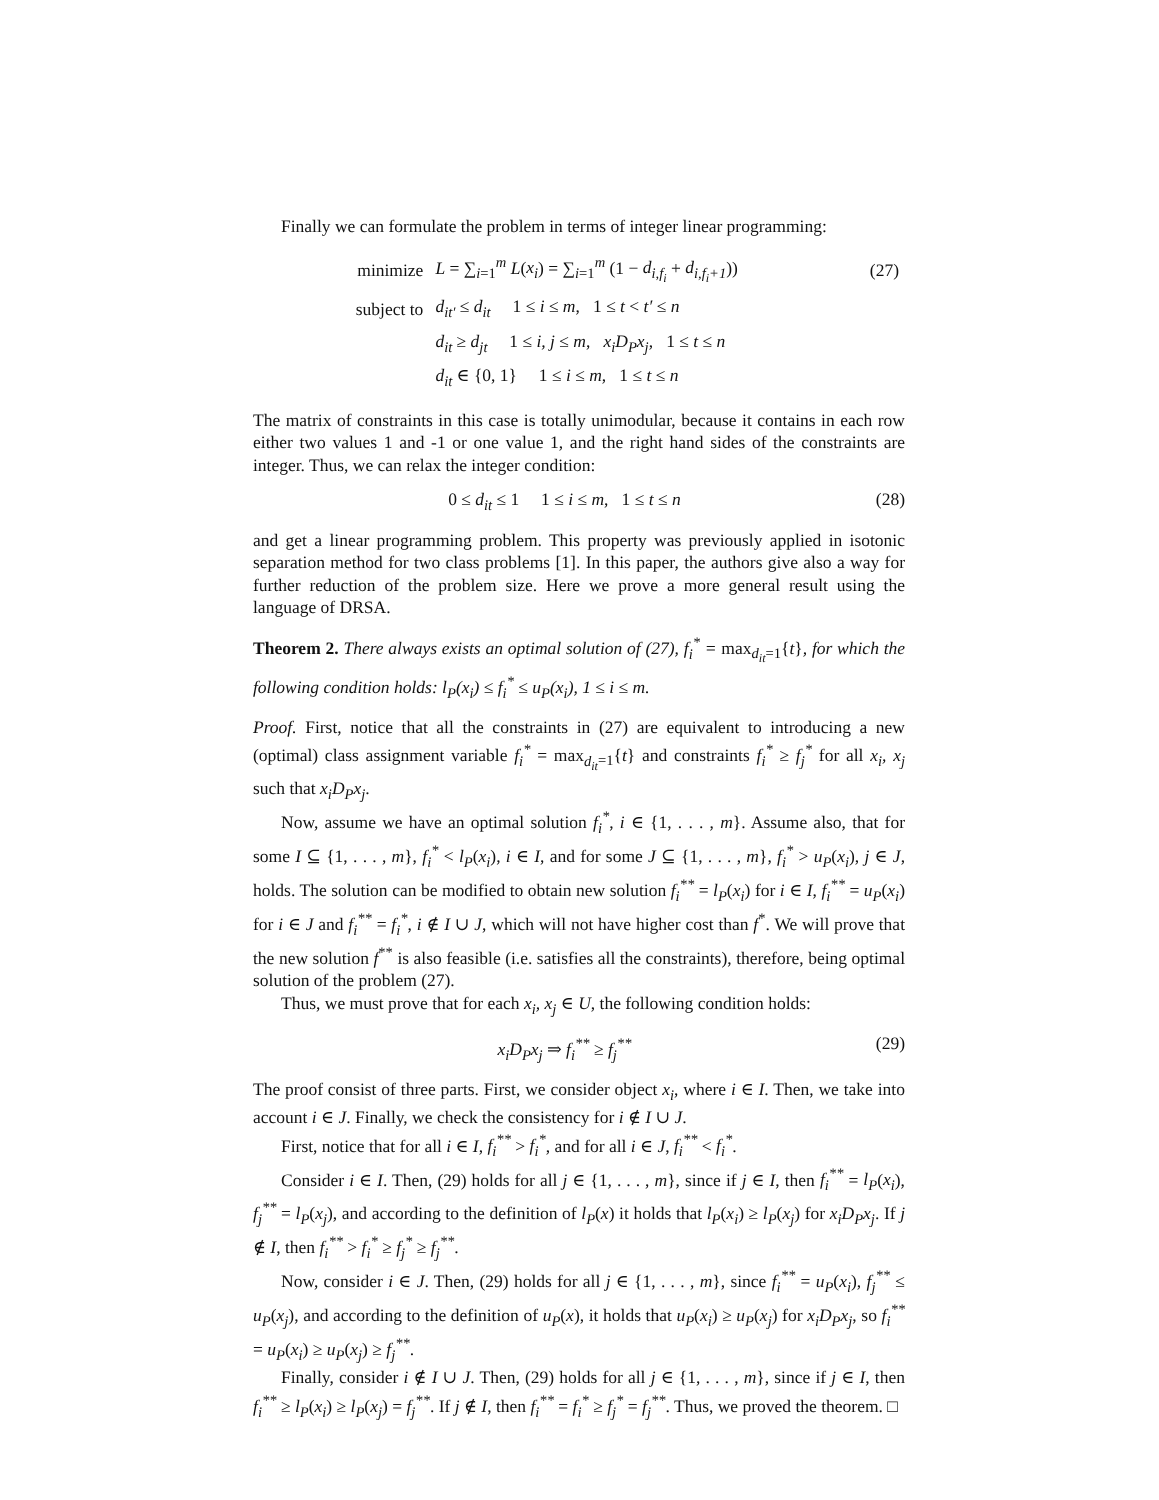Finally we can formulate the problem in terms of integer linear programming:
| minimize | L = ∑<sub>i=1</sub><sup>m</sup> L ( x<sub>i</sub> ) = ∑<sub>i=1</sub><sup>m</sup> (1 − d<sub>i,f<sub>i</sub></sub> + d<sub>i,f<sub>i</sub>+1</sub> )) | (27) |
| subject to | d<sub>it′</sub> ≤ d<sub>it</sub> 1 ≤ i ≤ m , 1 ≤ t < t′ ≤ n | |
| | d<sub>it</sub> ≥ d<sub>jt</sub> 1 ≤ i, j ≤ m , x<sub>i</sub>D<sub>P</sub>x<sub>j</sub> , 1 ≤ t ≤ n | |
| | d<sub>it</sub> ∈ {0, 1} 1 ≤ i ≤ m , 1 ≤ t ≤ n | |
The matrix of constraints in this case is totally unimodular, because it contains in each row either two values 1 and -1 or one value 1, and the right hand sides of the constraints are integer. Thus, we can relax the integer condition:
0 ≤ d<sub>it</sub> ≤ 1 1 ≤ i ≤ m, 1 ≤ t ≤ n (28)
and get a linear programming problem. This property was previously applied in isotonic separation method for two class problems [1]. In this paper, the authors give also a way for further reduction of the problem size. Here we prove a more general result using the language of DRSA.
Theorem 2. There always exists an optimal solution of (27), f<sub>i</sub><sup>*</sup> = max<sub>d<sub>it</sub>=1</sub>{t}, for which the following condition holds: l<sub>P</sub>(x<sub>i</sub>) ≤ f<sub>i</sub><sup>*</sup> ≤ u<sub>P</sub>(x<sub>i</sub>), 1 ≤ i ≤ m.
Proof. First, notice that all the constraints in (27) are equivalent to introducing a new (optimal) class assignment variable f<sub>i</sub><sup>*</sup> = max<sub>d<sub>it</sub>=1</sub>{t} and constraints f<sub>i</sub><sup>*</sup> ≥ f<sub>j</sub><sup>*</sup> for all x<sub>i</sub>, x<sub>j</sub> such that x<sub>i</sub>D<sub>P</sub>x<sub>j</sub>.
Now, assume we have an optimal solution f<sub>i</sub><sup>*</sup>, i ∈ {1, . . . , m}. Assume also, that for some I ⊆ {1, . . . , m}, f<sub>i</sub><sup>*</sup> < l<sub>P</sub>(x<sub>i</sub>), i ∈ I, and for some J ⊆ {1, . . . , m}, f<sub>i</sub><sup>*</sup> > u<sub>P</sub>(x<sub>i</sub>), j ∈ J, holds. The solution can be modified to obtain new solution f<sub>i</sub><sup>**</sup> = l<sub>P</sub>(x<sub>i</sub>) for i ∈ I, f<sub>i</sub><sup>**</sup> = u<sub>P</sub>(x<sub>i</sub>) for i ∈ J and f<sub>i</sub><sup>**</sup> = f<sub>i</sub><sup>*</sup>, i ∉ I ∪ J, which will not have higher cost than f<sup>*</sup>. We will prove that the new solution f<sup>**</sup> is also feasible (i.e. satisfies all the constraints), therefore, being optimal solution of the problem (27).
Thus, we must prove that for each x<sub>i</sub>, x<sub>j</sub> ∈ U, the following condition holds:
x<sub>i</sub>D<sub>P</sub>x<sub>j</sub> ⇒ f<sub>i</sub><sup>**</sup> ≥ f<sub>j</sub><sup>**</sup> (29)
The proof consist of three parts. First, we consider object x<sub>i</sub>, where i ∈ I. Then, we take into account i ∈ J. Finally, we check the consistency for i ∉ I ∪ J.
First, notice that for all i ∈ I, f<sub>i</sub><sup>**</sup> > f<sub>i</sub><sup>*</sup>, and for all i ∈ J, f<sub>i</sub><sup>**</sup> < f<sub>i</sub><sup>*</sup>.
Consider i ∈ I. Then, (29) holds for all j ∈ {1, . . . , m}, since if j ∈ I, then f<sub>i</sub><sup>**</sup> = l<sub>P</sub>(x<sub>i</sub>), f<sub>j</sub><sup>**</sup> = l<sub>P</sub>(x<sub>j</sub>), and according to the definition of l<sub>P</sub>(x) it holds that l<sub>P</sub>(x<sub>i</sub>) ≥ l<sub>P</sub>(x<sub>j</sub>) for x<sub>i</sub>D<sub>P</sub>x<sub>j</sub>. If j ∉ I, then f<sub>i</sub><sup>**</sup> > f<sub>i</sub><sup>*</sup> ≥ f<sub>j</sub><sup>*</sup> ≥ f<sub>j</sub><sup>**</sup>.
Now, consider i ∈ J. Then, (29) holds for all j ∈ {1, . . . , m}, since f<sub>i</sub><sup>**</sup> = u<sub>P</sub>(x<sub>i</sub>), f<sub>j</sub><sup>**</sup> ≤ u<sub>P</sub>(x<sub>j</sub>), and according to the definition of u<sub>P</sub>(x), it holds that u<sub>P</sub>(x<sub>i</sub>) ≥ u<sub>P</sub>(x<sub>j</sub>) for x<sub>i</sub>D<sub>P</sub>x<sub>j</sub>, so f<sub>i</sub><sup>**</sup> = u<sub>P</sub>(x<sub>i</sub>) ≥ u<sub>P</sub>(x<sub>j</sub>) ≥ f<sub>j</sub><sup>**</sup>.
Finally, consider i ∉ I ∪ J. Then, (29) holds for all j ∈ {1, . . . , m}, since if j ∈ I, then f<sub>i</sub><sup>**</sup> ≥ l<sub>P</sub>(x<sub>i</sub>) ≥ l<sub>P</sub>(x<sub>j</sub>) = f<sub>j</sub><sup>**</sup>. If j ∉ I, then f<sub>i</sub><sup>**</sup> = f<sub>i</sub><sup>*</sup> ≥ f<sub>j</sub><sup>*</sup> = f<sub>j</sub><sup>**</sup>. Thus, we proved the theorem. □